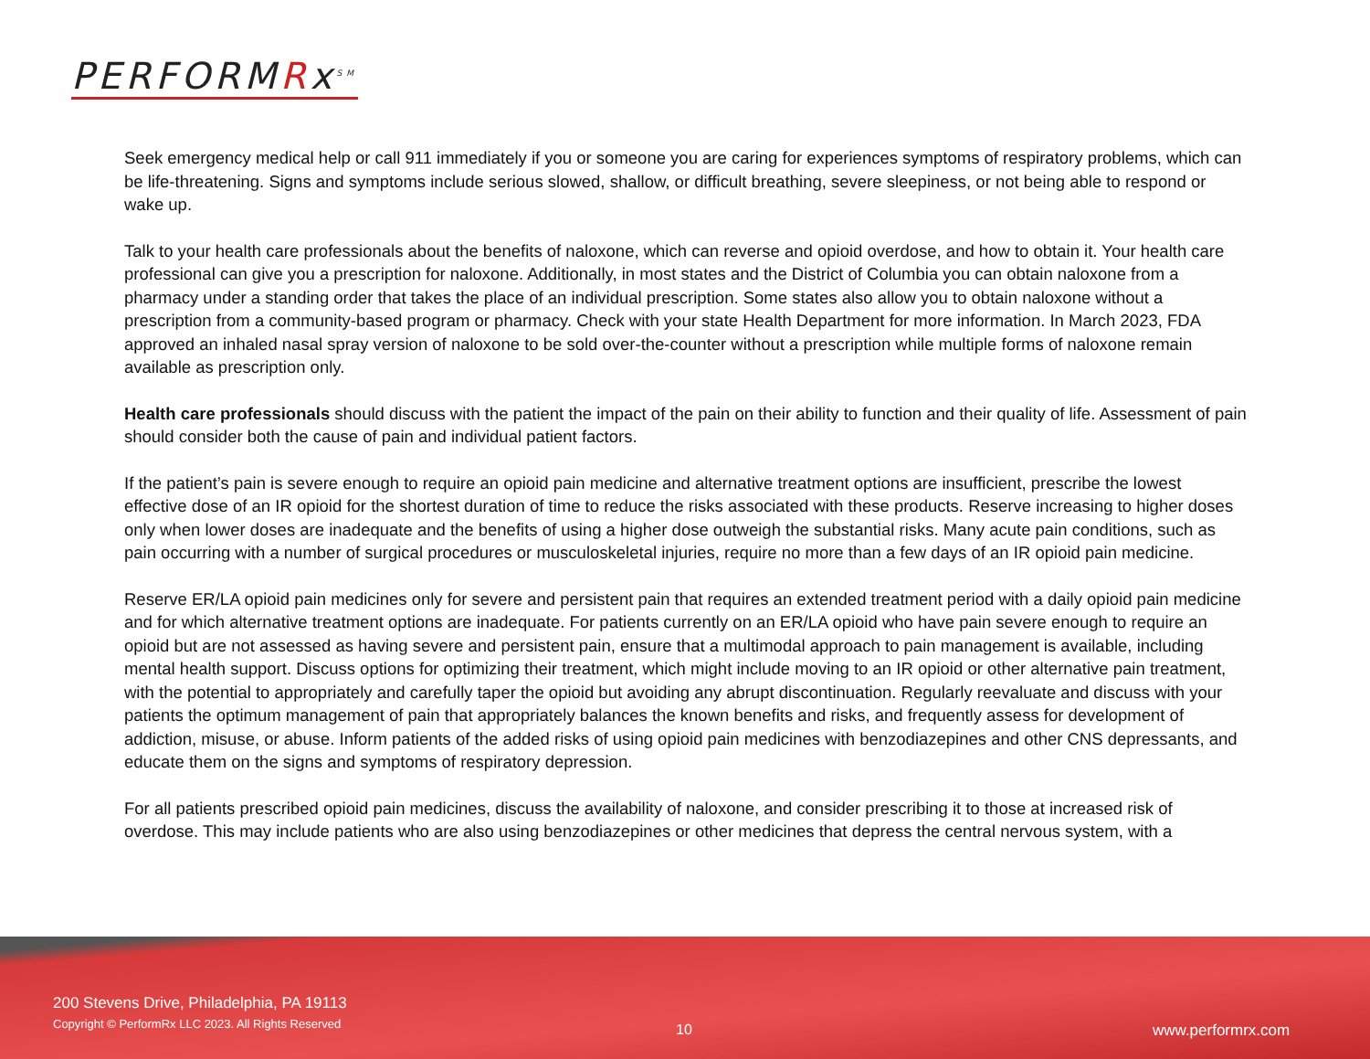PERFORMRx<sup>SM</sup>
Seek emergency medical help or call 911 immediately if you or someone you are caring for experiences symptoms of respiratory problems, which can be life-threatening. Signs and symptoms include serious slowed, shallow, or difficult breathing, severe sleepiness, or not being able to respond or wake up.
Talk to your health care professionals about the benefits of naloxone, which can reverse and opioid overdose, and how to obtain it. Your health care professional can give you a prescription for naloxone. Additionally, in most states and the District of Columbia you can obtain naloxone from a pharmacy under a standing order that takes the place of an individual prescription. Some states also allow you to obtain naloxone without a prescription from a community-based program or pharmacy. Check with your state Health Department for more information. In March 2023, FDA approved an inhaled nasal spray version of naloxone to be sold over-the-counter without a prescription while multiple forms of naloxone remain available as prescription only.
Health care professionals should discuss with the patient the impact of the pain on their ability to function and their quality of life. Assessment of pain should consider both the cause of pain and individual patient factors.
If the patient’s pain is severe enough to require an opioid pain medicine and alternative treatment options are insufficient, prescribe the lowest effective dose of an IR opioid for the shortest duration of time to reduce the risks associated with these products. Reserve increasing to higher doses only when lower doses are inadequate and the benefits of using a higher dose outweigh the substantial risks. Many acute pain conditions, such as pain occurring with a number of surgical procedures or musculoskeletal injuries, require no more than a few days of an IR opioid pain medicine.
Reserve ER/LA opioid pain medicines only for severe and persistent pain that requires an extended treatment period with a daily opioid pain medicine and for which alternative treatment options are inadequate. For patients currently on an ER/LA opioid who have pain severe enough to require an opioid but are not assessed as having severe and persistent pain, ensure that a multimodal approach to pain management is available, including mental health support. Discuss options for optimizing their treatment, which might include moving to an IR opioid or other alternative pain treatment, with the potential to appropriately and carefully taper the opioid but avoiding any abrupt discontinuation. Regularly reevaluate and discuss with your patients the optimum management of pain that appropriately balances the known benefits and risks, and frequently assess for development of addiction, misuse, or abuse. Inform patients of the added risks of using opioid pain medicines with benzodiazepines and other CNS depressants, and educate them on the signs and symptoms of respiratory depression.
For all patients prescribed opioid pain medicines, discuss the availability of naloxone, and consider prescribing it to those at increased risk of overdose. This may include patients who are also using benzodiazepines or other medicines that depress the central nervous system, with a
200 Stevens Drive, Philadelphia, PA 19113
Copyright © PerformRx LLC 2023. All Rights Reserved
10 www.performrx.com